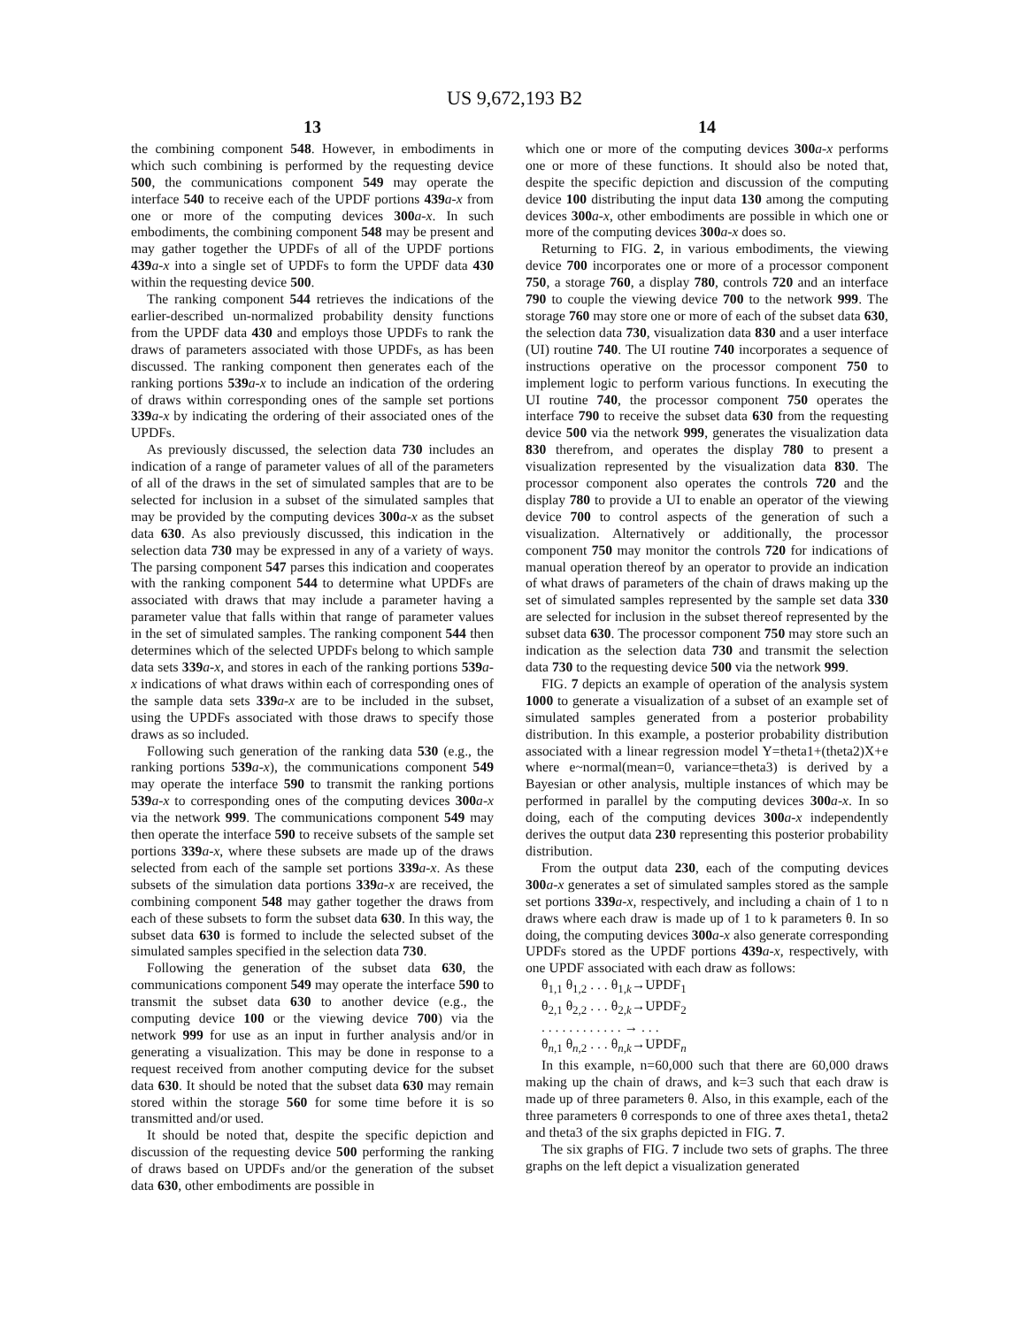US 9,672,193 B2
13
the combining component 548. However, in embodiments in which such combining is performed by the requesting device 500, the communications component 549 may operate the interface 540 to receive each of the UPDF portions 439 a-x from one or more of the computing devices 300 a-x. In such embodiments, the combining component 548 may be present and may gather together the UPDFs of all of the UPDF portions 439 a-x into a single set of UPDFs to form the UPDF data 430 within the requesting device 500.
The ranking component 544 retrieves the indications of the earlier-described un-normalized probability density functions from the UPDF data 430 and employs those UPDFs to rank the draws of parameters associated with those UPDFs, as has been discussed. The ranking component then generates each of the ranking portions 539 a-x to include an indication of the ordering of draws within corresponding ones of the sample set portions 339 a-x by indicating the ordering of their associated ones of the UPDFs.
As previously discussed, the selection data 730 includes an indication of a range of parameter values of all of the parameters of all of the draws in the set of simulated samples that are to be selected for inclusion in a subset of the simulated samples that may be provided by the computing devices 300 a-x as the subset data 630. As also previously discussed, this indication in the selection data 730 may be expressed in any of a variety of ways. The parsing component 547 parses this indication and cooperates with the ranking component 544 to determine what UPDFs are associated with draws that may include a parameter having a parameter value that falls within that range of parameter values in the set of simulated samples. The ranking component 544 then determines which of the selected UPDFs belong to which sample data sets 339 a-x, and stores in each of the ranking portions 539 a-x indications of what draws within each of corresponding ones of the sample data sets 339 a-x are to be included in the subset, using the UPDFs associated with those draws to specify those draws as so included.
Following such generation of the ranking data 530 (e.g., the ranking portions 539 a-x), the communications component 549 may operate the interface 590 to transmit the ranking portions 539 a-x to corresponding ones of the computing devices 300 a-x via the network 999. The communications component 549 may then operate the interface 590 to receive subsets of the sample set portions 339 a-x, where these subsets are made up of the draws selected from each of the sample set portions 339 a-x. As these subsets of the simulation data portions 339 a-x are received, the combining component 548 may gather together the draws from each of these subsets to form the subset data 630. In this way, the subset data 630 is formed to include the selected subset of the simulated samples specified in the selection data 730.
Following the generation of the subset data 630, the communications component 549 may operate the interface 590 to transmit the subset data 630 to another device (e.g., the computing device 100 or the viewing device 700) via the network 999 for use as an input in further analysis and/or in generating a visualization. This may be done in response to a request received from another computing device for the subset data 630. It should be noted that the subset data 630 may remain stored within the storage 560 for some time before it is so transmitted and/or used.
It should be noted that, despite the specific depiction and discussion of the requesting device 500 performing the ranking of draws based on UPDFs and/or the generation of the subset data 630, other embodiments are possible in
14
which one or more of the computing devices 300 a-x performs one or more of these functions. It should also be noted that, despite the specific depiction and discussion of the computing device 100 distributing the input data 130 among the computing devices 300 a-x, other embodiments are possible in which one or more of the computing devices 300 a-x does so.
Returning to FIG. 2, in various embodiments, the viewing device 700 incorporates one or more of a processor component 750, a storage 760, a display 780, controls 720 and an interface 790 to couple the viewing device 700 to the network 999. The storage 760 may store one or more of each of the subset data 630, the selection data 730, visualization data 830 and a user interface (UI) routine 740. The UI routine 740 incorporates a sequence of instructions operative on the processor component 750 to implement logic to perform various functions. In executing the UI routine 740, the processor component 750 operates the interface 790 to receive the subset data 630 from the requesting device 500 via the network 999, generates the visualization data 830 therefrom, and operates the display 780 to present a visualization represented by the visualization data 830. The processor component also operates the controls 720 and the display 780 to provide a UI to enable an operator of the viewing device 700 to control aspects of the generation of such a visualization. Alternatively or additionally, the processor component 750 may monitor the controls 720 for indications of manual operation thereof by an operator to provide an indication of what draws of parameters of the chain of draws making up the set of simulated samples represented by the sample set data 330 are selected for inclusion in the subset thereof represented by the subset data 630. The processor component 750 may store such an indication as the selection data 730 and transmit the selection data 730 to the requesting device 500 via the network 999.
FIG. 7 depicts an example of operation of the analysis system 1000 to generate a visualization of a subset of an example set of simulated samples generated from a posterior probability distribution. In this example, a posterior probability distribution associated with a linear regression model Y=theta1+(theta2)X+e where e~normal(mean=0, variance=theta3) is derived by a Bayesian or other analysis, multiple instances of which may be performed in parallel by the computing devices 300 a-x. In so doing, each of the computing devices 300 a-x independently derives the output data 230 representing this posterior probability distribution.
From the output data 230, each of the computing devices 300 a-x generates a set of simulated samples stored as the sample set portions 339 a-x, respectively, and including a chain of 1 to n draws where each draw is made up of 1 to k parameters θ. In so doing, the computing devices 300 a-x also generate corresponding UPDFs stored as the UPDF portions 439 a-x, respectively, with one UPDF associated with each draw as follows:
θ<sub>1,1</sub> θ<sub>1,2</sub> . . . θ<sub>1,k</sub>→UPDF<sub>1</sub>
θ<sub>2,1</sub> θ<sub>2,2</sub> . . . θ<sub>2,k</sub>→UPDF<sub>2</sub>
. . . . . . . . . . . . → . . .
θ<sub>n,1</sub> θ<sub>n,2</sub> . . . θ<sub>n,k</sub>→UPDF<sub>n</sub>
In this example, n=60,000 such that there are 60,000 draws making up the chain of draws, and k=3 such that each draw is made up of three parameters θ. Also, in this example, each of the three parameters θ corresponds to one of three axes theta1, theta2 and theta3 of the six graphs depicted in FIG. 7.
The six graphs of FIG. 7 include two sets of graphs. The three graphs on the left depict a visualization generated